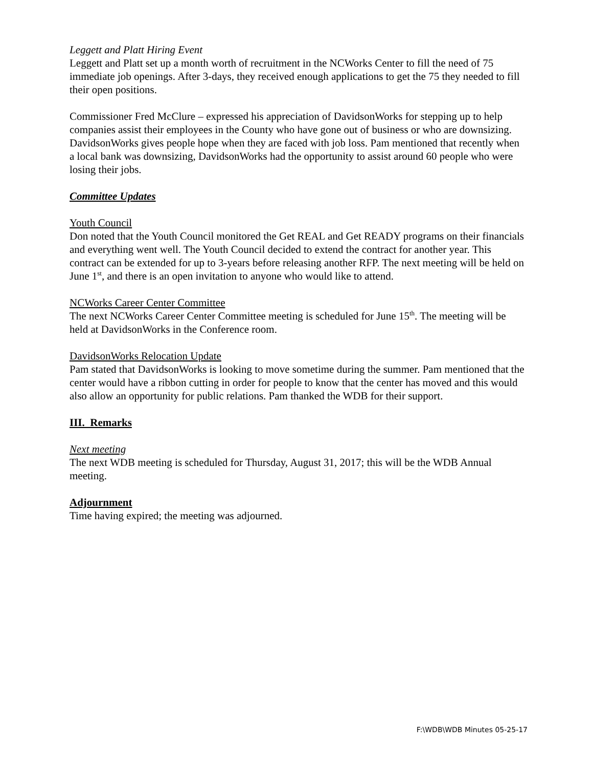Leggett and Platt Hiring Event
Leggett and Platt set up a month worth of recruitment in the NCWorks Center to fill the need of 75 immediate job openings. After 3-days, they received enough applications to get the 75 they needed to fill their open positions.
Commissioner Fred McClure – expressed his appreciation of DavidsonWorks for stepping up to help companies assist their employees in the County who have gone out of business or who are downsizing. DavidsonWorks gives people hope when they are faced with job loss. Pam mentioned that recently when a local bank was downsizing, DavidsonWorks had the opportunity to assist around 60 people who were losing their jobs.
Committee Updates
Youth Council
Don noted that the Youth Council monitored the Get REAL and Get READY programs on their financials and everything went well. The Youth Council decided to extend the contract for another year. This contract can be extended for up to 3-years before releasing another RFP. The next meeting will be held on June 1<sup>st</sup>, and there is an open invitation to anyone who would like to attend.
NCWorks Career Center Committee
The next NCWorks Career Center Committee meeting is scheduled for June 15<sup>th</sup>. The meeting will be held at DavidsonWorks in the Conference room.
DavidsonWorks Relocation Update
Pam stated that DavidsonWorks is looking to move sometime during the summer. Pam mentioned that the center would have a ribbon cutting in order for people to know that the center has moved and this would also allow an opportunity for public relations. Pam thanked the WDB for their support.
III. Remarks
Next meeting
The next WDB meeting is scheduled for Thursday, August 31, 2017; this will be the WDB Annual meeting.
Adjournment
Time having expired; the meeting was adjourned.
F:\WDB\WDB Minutes 05-25-17